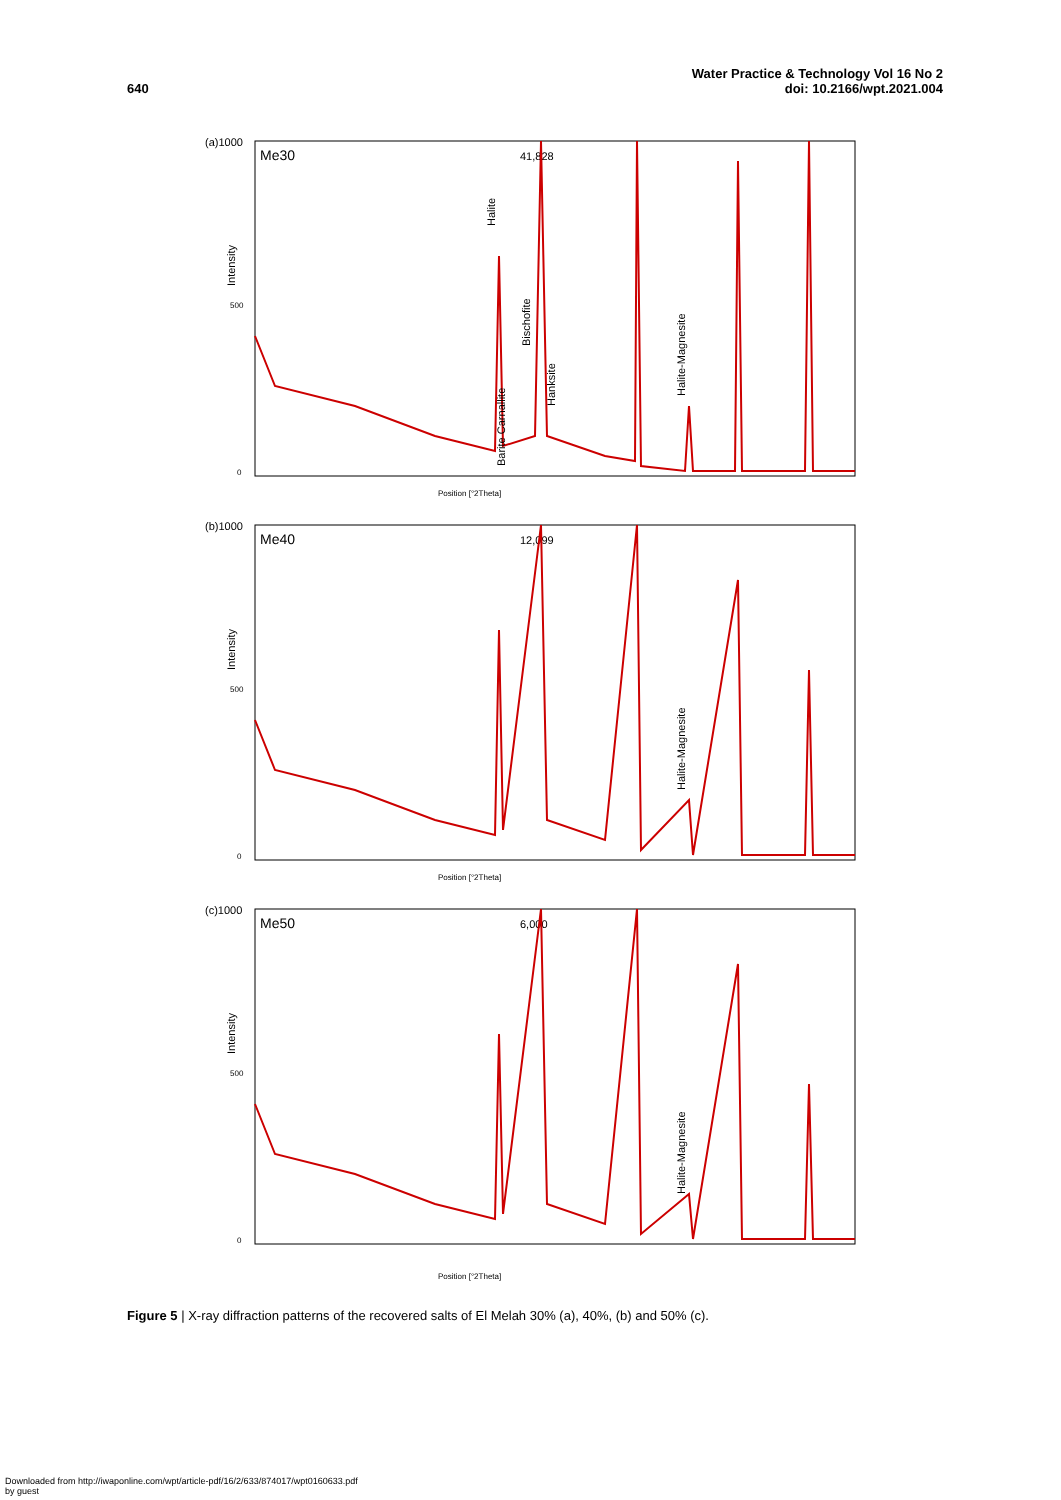640
Water Practice & Technology Vol 16 No 2
doi: 10.2166/wpt.2021.004
(a)1000
500
0
Me30
41,828
Position [°2Theta]
Halite
Bischofite
Barite Carnallite
Hanksite
Halite-Magnesite
Intensity
(b)1000
500
0
Me40
12,099
Position [°2Theta]
Intensity
Halite-Magnesite
(c)1000
500
0
Me50
6,000
Position [°2Theta]
Intensity
Halite-Magnesite
Figure 5 | X-ray diffraction patterns of the recovered salts of El Melah 30% (a), 40%, (b) and 50% (c).
Downloaded from http://iwaponline.com/wpt/article-pdf/16/2/633/874017/wpt0160633.pdf
by guest